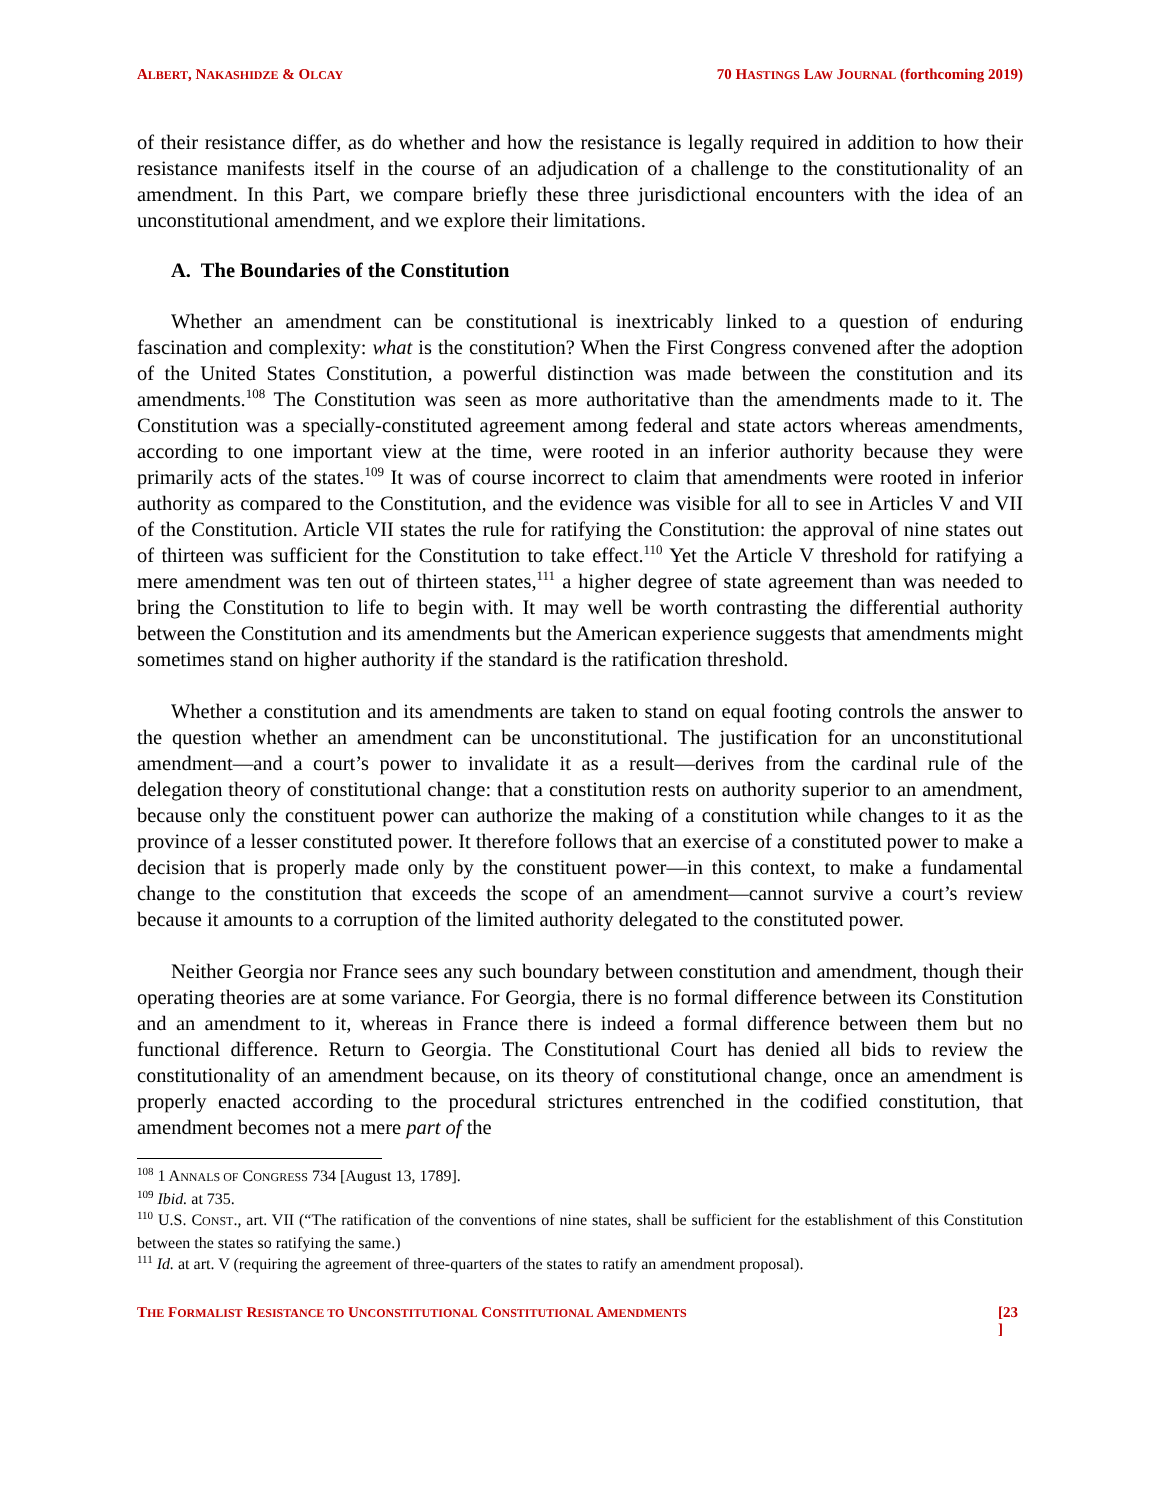ALBERT, NAKASHIDZE & OLCAY 70 HASTINGS LAW JOURNAL (forthcoming 2019)
of their resistance differ, as do whether and how the resistance is legally required in addition to how their resistance manifests itself in the course of an adjudication of a challenge to the constitutionality of an amendment. In this Part, we compare briefly these three jurisdictional encounters with the idea of an unconstitutional amendment, and we explore their limitations.
A. The Boundaries of the Constitution
Whether an amendment can be constitutional is inextricably linked to a question of enduring fascination and complexity: what is the constitution? When the First Congress convened after the adoption of the United States Constitution, a powerful distinction was made between the constitution and its amendments.<sup>108</sup> The Constitution was seen as more authoritative than the amendments made to it. The Constitution was a specially-constituted agreement among federal and state actors whereas amendments, according to one important view at the time, were rooted in an inferior authority because they were primarily acts of the states.<sup>109</sup> It was of course incorrect to claim that amendments were rooted in inferior authority as compared to the Constitution, and the evidence was visible for all to see in Articles V and VII of the Constitution. Article VII states the rule for ratifying the Constitution: the approval of nine states out of thirteen was sufficient for the Constitution to take effect.<sup>110</sup> Yet the Article V threshold for ratifying a mere amendment was ten out of thirteen states,<sup>111</sup> a higher degree of state agreement than was needed to bring the Constitution to life to begin with. It may well be worth contrasting the differential authority between the Constitution and its amendments but the American experience suggests that amendments might sometimes stand on higher authority if the standard is the ratification threshold.
Whether a constitution and its amendments are taken to stand on equal footing controls the answer to the question whether an amendment can be unconstitutional. The justification for an unconstitutional amendment—and a court’s power to invalidate it as a result—derives from the cardinal rule of the delegation theory of constitutional change: that a constitution rests on authority superior to an amendment, because only the constituent power can authorize the making of a constitution while changes to it as the province of a lesser constituted power. It therefore follows that an exercise of a constituted power to make a decision that is properly made only by the constituent power—in this context, to make a fundamental change to the constitution that exceeds the scope of an amendment—cannot survive a court’s review because it amounts to a corruption of the limited authority delegated to the constituted power.
Neither Georgia nor France sees any such boundary between constitution and amendment, though their operating theories are at some variance. For Georgia, there is no formal difference between its Constitution and an amendment to it, whereas in France there is indeed a formal difference between them but no functional difference. Return to Georgia. The Constitutional Court has denied all bids to review the constitutionality of an amendment because, on its theory of constitutional change, once an amendment is properly enacted according to the procedural strictures entrenched in the codified constitution, that amendment becomes not a mere part of the
<sup>108</sup> 1 ANNALS OF CONGRESS 734 [August 13, 1789].
<sup>109</sup> Ibid. at 735.
<sup>110</sup> U.S. CONST., art. VII (“The ratification of the conventions of nine states, shall be sufficient for the establishment of this Constitution between the states so ratifying the same.)
<sup>111</sup> Id. at art. V (requiring the agreement of three-quarters of the states to ratify an amendment proposal).
THE FORMALIST RESISTANCE TO UNCONSTITUTIONAL CONSTITUTIONAL AMENDMENTS [23
]